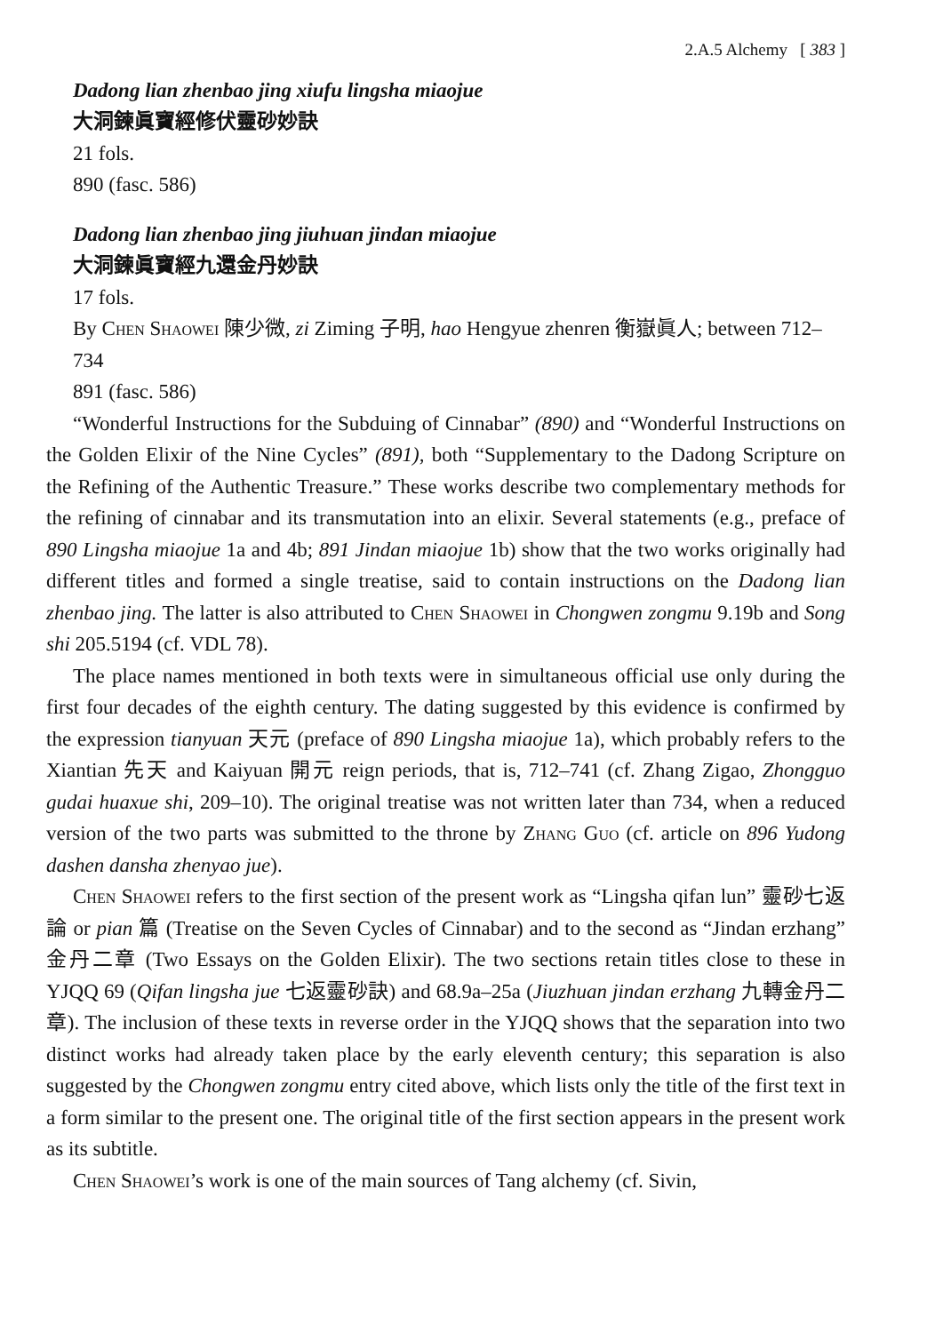2.A.5 Alchemy [ 383 ]
Dadong lian zhenbao jing xiufu lingsha miaojue
大洞鍊眞寶經修伏靈砂妙訣
21 fols.
890 (fasc. 586)
Dadong lian zhenbao jing jiuhuan jindan miaojue
大洞鍊眞寶經九還金丹妙訣
17 fols.
By Chen Shaowei 陳少微, zi Ziming 子明, hao Hengyue zhenren 衡嶽眞人; between 712–734
891 (fasc. 586)
“Wonderful Instructions for the Subduing of Cinnabar” (890) and “Wonderful Instructions on the Golden Elixir of the Nine Cycles” (891), both “Supplementary to the Dadong Scripture on the Refining of the Authentic Treasure.” These works describe two complementary methods for the refining of cinnabar and its transmutation into an elixir. Several statements (e.g., preface of 890 Lingsha miaojue 1a and 4b; 891 Jindan miaojue 1b) show that the two works originally had different titles and formed a single treatise, said to contain instructions on the Dadong lian zhenbao jing. The latter is also attributed to Chen Shaowei in Chongwen zongmu 9.19b and Song shi 205.5194 (cf. VDL 78).
The place names mentioned in both texts were in simultaneous official use only during the first four decades of the eighth century. The dating suggested by this evidence is confirmed by the expression tianyuan 天元 (preface of 890 Lingsha miaojue 1a), which probably refers to the Xiantian 先天 and Kaiyuan 開元 reign periods, that is, 712–741 (cf. Zhang Zigao, Zhongguo gudai huaxue shi, 209–10). The original treatise was not written later than 734, when a reduced version of the two parts was submitted to the throne by Zhang Guo (cf. article on 896 Yudong dashen dansha zhenyao jue).
Chen Shaowei refers to the first section of the present work as “Lingsha qifan lun” 靈砂七返論 or pian 篇 (Treatise on the Seven Cycles of Cinnabar) and to the second as “Jindan erzhang” 金丹二章 (Two Essays on the Golden Elixir). The two sections retain titles close to these in YJQQ 69 (Qifan lingsha jue 七返靈砂訣) and 68.9a–25a (Jiuzhuan jindan erzhang 九轉金丹二章). The inclusion of these texts in reverse order in the YJQQ shows that the separation into two distinct works had already taken place by the early eleventh century; this separation is also suggested by the Chongwen zongmu entry cited above, which lists only the title of the first text in a form similar to the present one. The original title of the first section appears in the present work as its subtitle.
Chen Shaowei’s work is one of the main sources of Tang alchemy (cf. Sivin,